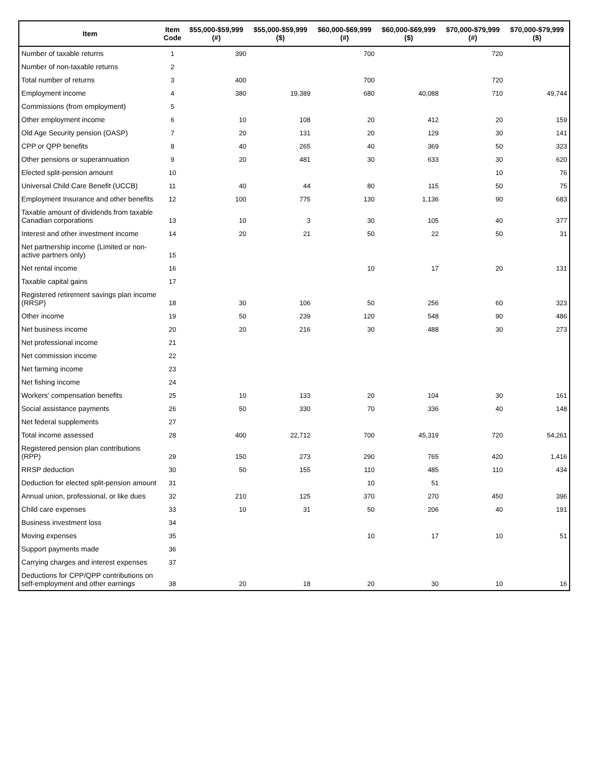| Item | Item Code | $55,000-$59,999 (#) | $55,000-$59,999 ($) | $60,000-$69,999 (#) | $60,000-$69,999 ($) | $70,000-$79,999 (#) | $70,000-$79,999 ($) |
| --- | --- | --- | --- | --- | --- | --- | --- |
| Number of taxable returns | 1 | 390 | | 700 | | 720 | |
| Number of non-taxable returns | 2 | | | | | | |
| Total number of returns | 3 | 400 | | 700 | | 720 | |
| Employment income | 4 | 380 | 19,389 | 680 | 40,088 | 710 | 49,744 |
| Commissions (from employment) | 5 | | | | | | |
| Other employment income | 6 | 10 | 108 | 20 | 412 | 20 | 159 |
| Old Age Security pension (OASP) | 7 | 20 | 131 | 20 | 129 | 30 | 141 |
| CPP or QPP benefits | 8 | 40 | 265 | 40 | 369 | 50 | 323 |
| Other pensions or superannuation | 9 | 20 | 481 | 30 | 633 | 30 | 620 |
| Elected split-pension amount | 10 | | | | | 10 | 76 |
| Universal Child Care Benefit (UCCB) | 11 | 40 | 44 | 80 | 115 | 50 | 75 |
| Employment Insurance and other benefits | 12 | 100 | 775 | 130 | 1,136 | 90 | 683 |
| Taxable amount of dividends from taxable Canadian corporations | 13 | 10 | 3 | 30 | 105 | 40 | 377 |
| Interest and other investment income | 14 | 20 | 21 | 50 | 22 | 50 | 31 |
| Net partnership income (Limited or non-active partners only) | 15 | | | | | | |
| Net rental income | 16 | | | 10 | 17 | 20 | 131 |
| Taxable capital gains | 17 | | | | | | |
| Registered retirement savings plan income (RRSP) | 18 | 30 | 106 | 50 | 256 | 60 | 323 |
| Other income | 19 | 50 | 239 | 120 | 548 | 90 | 486 |
| Net business income | 20 | 20 | 216 | 30 | 488 | 30 | 273 |
| Net professional income | 21 | | | | | | |
| Net commission income | 22 | | | | | | |
| Net farming income | 23 | | | | | | |
| Net fishing income | 24 | | | | | | |
| Workers' compensation benefits | 25 | 10 | 133 | 20 | 104 | 30 | 161 |
| Social assistance payments | 26 | 50 | 330 | 70 | 336 | 40 | 148 |
| Net federal supplements | 27 | | | | | | |
| Total income assessed | 28 | 400 | 22,712 | 700 | 45,319 | 720 | 54,261 |
| Registered pension plan contributions (RPP) | 29 | 150 | 273 | 290 | 765 | 420 | 1,416 |
| RRSP deduction | 30 | 50 | 155 | 110 | 485 | 110 | 434 |
| Deduction for elected split-pension amount | 31 | | | 10 | 51 | | |
| Annual union, professional, or like dues | 32 | 210 | 125 | 370 | 270 | 450 | 396 |
| Child care expenses | 33 | 10 | 31 | 50 | 206 | 40 | 191 |
| Business investment loss | 34 | | | | | | |
| Moving expenses | 35 | | | 10 | 17 | 10 | 51 |
| Support payments made | 36 | | | | | | |
| Carrying charges and interest expenses | 37 | | | | | | |
| Deductions for CPP/QPP contributions on self-employment and other earnings | 38 | 20 | 18 | 20 | 30 | 10 | 16 |